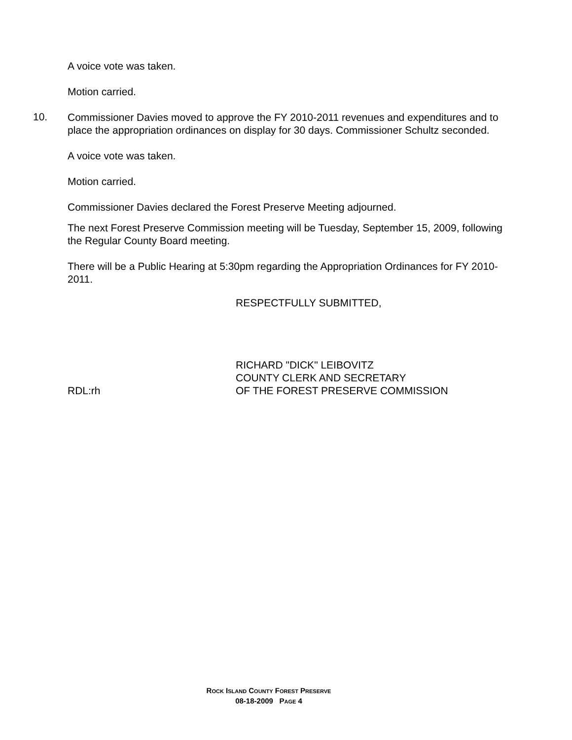A voice vote was taken.
Motion carried.
10.
Commissioner Davies moved to approve the FY 2010-2011 revenues and expenditures and to place the appropriation ordinances on display for 30 days. Commissioner Schultz seconded.
A voice vote was taken.
Motion carried.
Commissioner Davies declared the Forest Preserve Meeting adjourned.
The next Forest Preserve Commission meeting will be Tuesday, September 15, 2009, following the Regular County Board meeting.
There will be a Public Hearing at 5:30pm regarding the Appropriation Ordinances for FY 2010-2011.
RESPECTFULLY SUBMITTED,
RICHARD "DICK" LEIBOVITZ
COUNTY CLERK AND SECRETARY
RDL:rh OF THE FOREST PRESERVE COMMISSION
ROCK ISLAND COUNTY FOREST PRESERVE
08-18-2009 PAGE 4